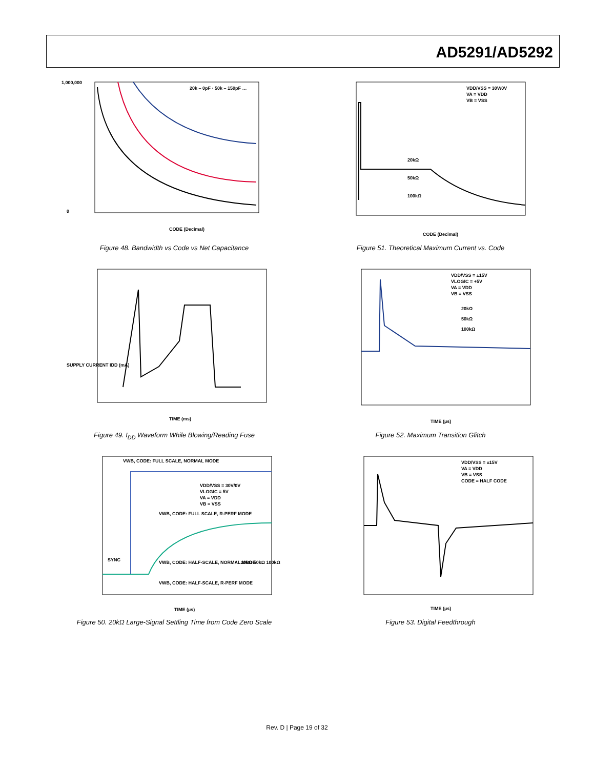AD5291/AD5292
1,000,000
0
CODE (Decimal)
20k – 0pF · 50k – 150pF …
Figure 48. Bandwidth vs Code vs Net Capacitance
VDD/VSS = 30V/0V
VA = VDD
VB = VSS
20kΩ
50kΩ
100kΩ
CODE (Decimal)
Figure 51. Theoretical Maximum Current vs. Code
SUPPLY CURRENT IDD (mA)
TIME (ms)
Figure 49. I<sub>DD</sub> Waveform While Blowing/Reading Fuse
VDD/VSS = ±15V
VLOGIC = +5V
VA = VDD
VB = VSS
20kΩ
50kΩ
100kΩ
TIME (µs)
Figure 52. Maximum Transition Glitch
VWB, CODE: FULL SCALE, NORMAL MODE
VDD/VSS = 30V/0V
VLOGIC = 5V
VA = VDD
VB = VSS
VWB, CODE: FULL SCALE, R-PERF MODE
SYNC
VWB, CODE: HALF-SCALE, NORMAL MODE
VWB, CODE: HALF-SCALE, R-PERF MODE
20kΩ 50kΩ 100kΩ
TIME (µs)
Figure 50. 20kΩ Large-Signal Settling Time from Code Zero Scale
VDD/VSS = ±15V
VA = VDD
VB = VSS
CODE = HALF CODE
TIME (µs)
Figure 53. Digital Feedthrough
Rev. D | Page 19 of 32